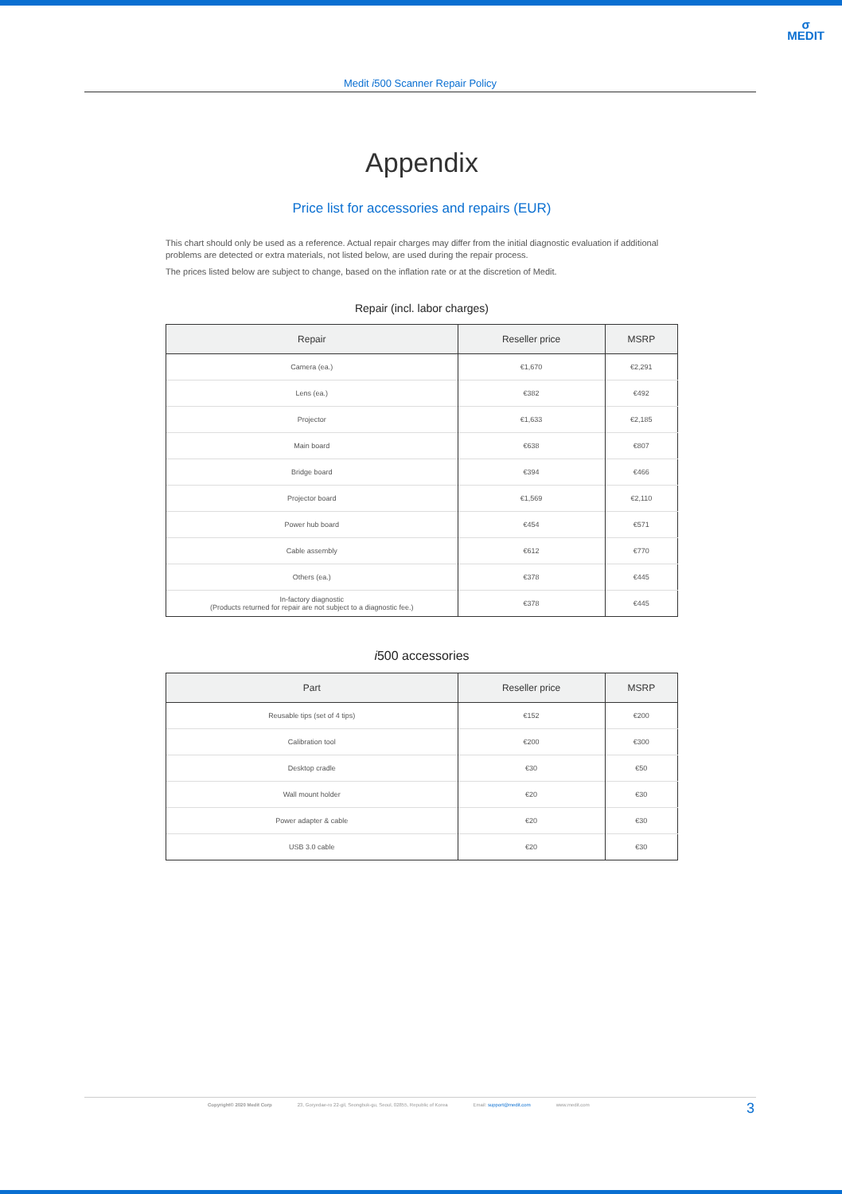σ
MEDIT
Medit i500 Scanner Repair Policy
Appendix
Price list for accessories and repairs (EUR)
This chart should only be used as a reference. Actual repair charges may differ from the initial diagnostic evaluation if additional problems are detected or extra materials, not listed below, are used during the repair process.
The prices listed below are subject to change, based on the inflation rate or at the discretion of Medit.
Repair (incl. labor charges)
| Repair | Reseller price | MSRP |
| --- | --- | --- |
| Camera (ea.) | €1,670 | €2,291 |
| Lens (ea.) | €382 | €492 |
| Projector | €1,633 | €2,185 |
| Main board | €638 | €807 |
| Bridge board | €394 | €466 |
| Projector board | €1,569 | €2,110 |
| Power hub board | €454 | €571 |
| Cable assembly | €612 | €770 |
| Others (ea.) | €378 | €445 |
| In-factory diagnostic (Products returned for repair are not subject to a diagnostic fee.) | €378 | €445 |
i500 accessories
| Part | Reseller price | MSRP |
| --- | --- | --- |
| Reusable tips (set of 4 tips) | €152 | €200 |
| Calibration tool | €200 | €300 |
| Desktop cradle | €30 | €50 |
| Wall mount holder | €20 | €30 |
| Power adapter & cable | €20 | €30 |
| USB 3.0 cable | €20 | €30 |
Copyright© 2020 Medit Corp 23, Goryedae-ro 22-gil, Seongbuk-gu, Seoul, 02855, Republic of Korea Email: support@medit.com www.medit.com
3